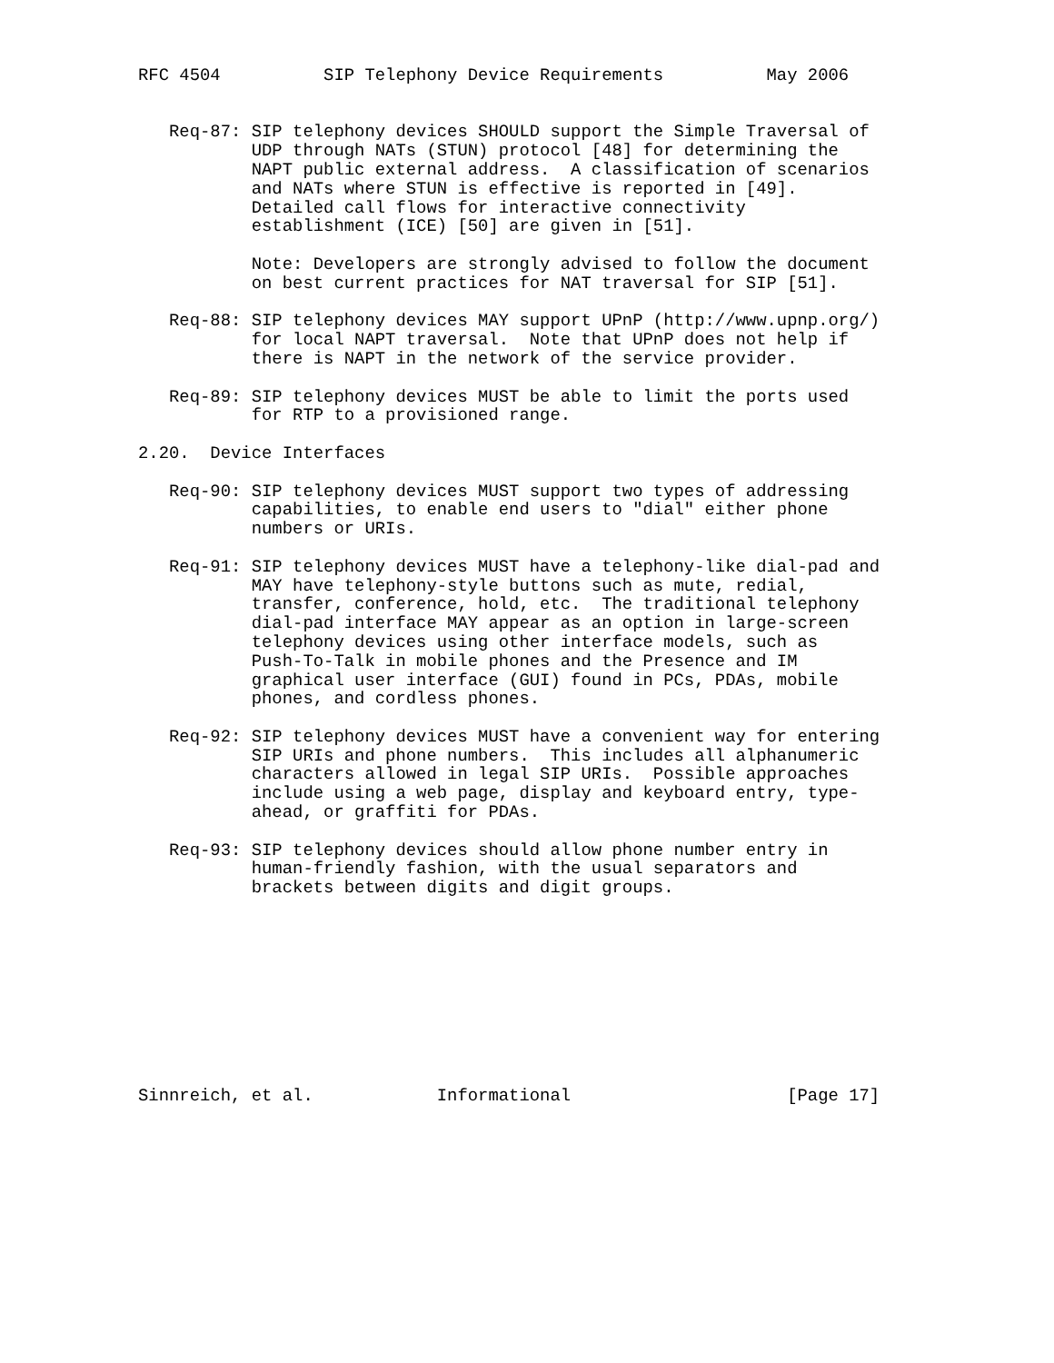RFC 4504          SIP Telephony Device Requirements          May 2006


   Req-87: SIP telephony devices SHOULD support the Simple Traversal of
           UDP through NATs (STUN) protocol [48] for determining the
           NAPT public external address.  A classification of scenarios
           and NATs where STUN is effective is reported in [49].
           Detailed call flows for interactive connectivity
           establishment (ICE) [50] are given in [51].

           Note: Developers are strongly advised to follow the document
           on best current practices for NAT traversal for SIP [51].

   Req-88: SIP telephony devices MAY support UPnP (http://www.upnp.org/)
           for local NAPT traversal.  Note that UPnP does not help if
           there is NAPT in the network of the service provider.

   Req-89: SIP telephony devices MUST be able to limit the ports used
           for RTP to a provisioned range.

2.20.  Device Interfaces

   Req-90: SIP telephony devices MUST support two types of addressing
           capabilities, to enable end users to "dial" either phone
           numbers or URIs.

   Req-91: SIP telephony devices MUST have a telephony-like dial-pad and
           MAY have telephony-style buttons such as mute, redial,
           transfer, conference, hold, etc.  The traditional telephony
           dial-pad interface MAY appear as an option in large-screen
           telephony devices using other interface models, such as
           Push-To-Talk in mobile phones and the Presence and IM
           graphical user interface (GUI) found in PCs, PDAs, mobile
           phones, and cordless phones.

   Req-92: SIP telephony devices MUST have a convenient way for entering
           SIP URIs and phone numbers.  This includes all alphanumeric
           characters allowed in legal SIP URIs.  Possible approaches
           include using a web page, display and keyboard entry, type-
           ahead, or graffiti for PDAs.

   Req-93: SIP telephony devices should allow phone number entry in
           human-friendly fashion, with the usual separators and
           brackets between digits and digit groups.










Sinnreich, et al.            Informational                     [Page 17]